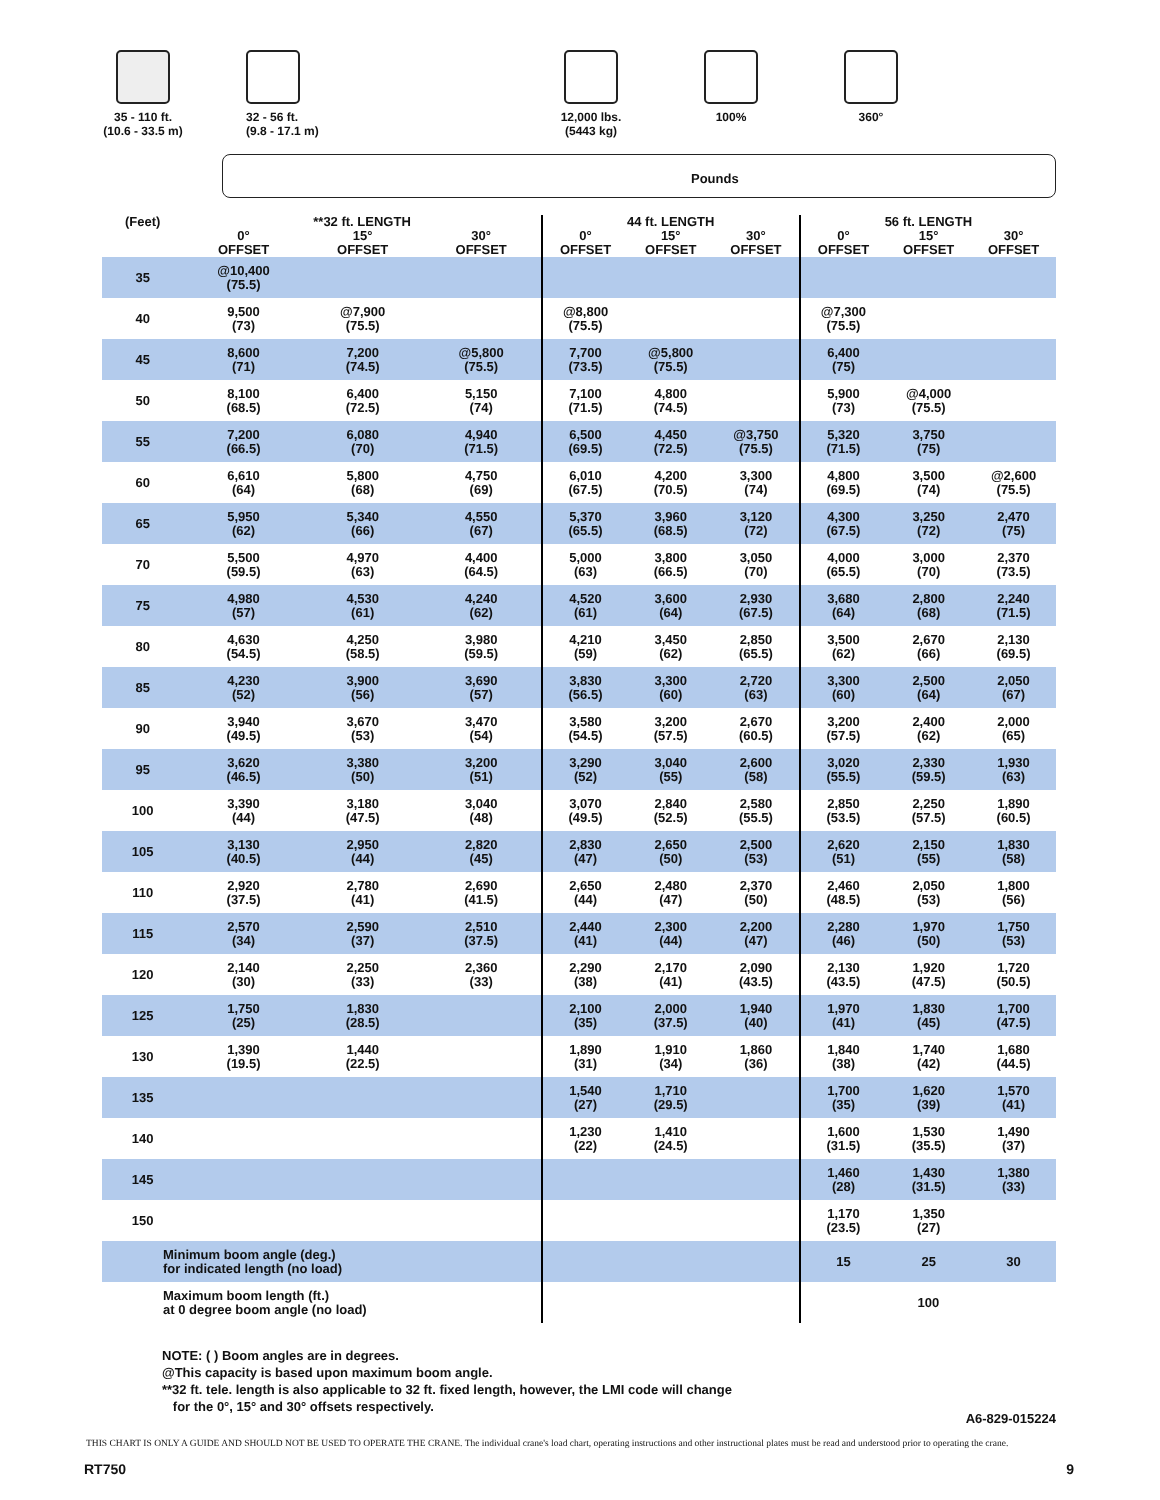35 - 110 ft.
(10.6 - 33.5 m)
32 - 56 ft.
(9.8 - 17.1 m)
12,000 lbs.
(5443 kg)
100% 360°
Pounds
| (Feet) | **32 ft. LENGTH | | | 44 ft. LENGTH | | | 56 ft. LENGTH | | |
| --- | --- | --- | --- | --- | --- | --- | --- | --- | --- |
| | 0° OFFSET | 15° OFFSET | 30° OFFSET | 0° OFFSET | 15° OFFSET | 30° OFFSET | 0° OFFSET | 15° OFFSET | 30° OFFSET |
| 35 | @10,400 (75.5) | | | | | | | | |
| 40 | 9,500 (73) | @7,900 (75.5) | | @8,800 (75.5) | | | @7,300 (75.5) | | |
| 45 | 8,600 (71) | 7,200 (74.5) | @5,800 (75.5) | 7,700 (73.5) | @5,800 (75.5) | | 6,400 (75) | | |
| 50 | 8,100 (68.5) | 6,400 (72.5) | 5,150 (74) | 7,100 (71.5) | 4,800 (74.5) | | 5,900 (73) | @4,000 (75.5) | |
| 55 | 7,200 (66.5) | 6,080 (70) | 4,940 (71.5) | 6,500 (69.5) | 4,450 (72.5) | @3,750 (75.5) | 5,320 (71.5) | 3,750 (75) | |
| 60 | 6,610 (64) | 5,800 (68) | 4,750 (69) | 6,010 (67.5) | 4,200 (70.5) | 3,300 (74) | 4,800 (69.5) | 3,500 (74) | @2,600 (75.5) |
| 65 | 5,950 (62) | 5,340 (66) | 4,550 (67) | 5,370 (65.5) | 3,960 (68.5) | 3,120 (72) | 4,300 (67.5) | 3,250 (72) | 2,470 (75) |
| 70 | 5,500 (59.5) | 4,970 (63) | 4,400 (64.5) | 5,000 (63) | 3,800 (66.5) | 3,050 (70) | 4,000 (65.5) | 3,000 (70) | 2,370 (73.5) |
| 75 | 4,980 (57) | 4,530 (61) | 4,240 (62) | 4,520 (61) | 3,600 (64) | 2,930 (67.5) | 3,680 (64) | 2,800 (68) | 2,240 (71.5) |
| 80 | 4,630 (54.5) | 4,250 (58.5) | 3,980 (59.5) | 4,210 (59) | 3,450 (62) | 2,850 (65.5) | 3,500 (62) | 2,670 (66) | 2,130 (69.5) |
| 85 | 4,230 (52) | 3,900 (56) | 3,690 (57) | 3,830 (56.5) | 3,300 (60) | 2,720 (63) | 3,300 (60) | 2,500 (64) | 2,050 (67) |
| 90 | 3,940 (49.5) | 3,670 (53) | 3,470 (54) | 3,580 (54.5) | 3,200 (57.5) | 2,670 (60.5) | 3,200 (57.5) | 2,400 (62) | 2,000 (65) |
| 95 | 3,620 (46.5) | 3,380 (50) | 3,200 (51) | 3,290 (52) | 3,040 (55) | 2,600 (58) | 3,020 (55.5) | 2,330 (59.5) | 1,930 (63) |
| 100 | 3,390 (44) | 3,180 (47.5) | 3,040 (48) | 3,070 (49.5) | 2,840 (52.5) | 2,580 (55.5) | 2,850 (53.5) | 2,250 (57.5) | 1,890 (60.5) |
| 105 | 3,130 (40.5) | 2,950 (44) | 2,820 (45) | 2,830 (47) | 2,650 (50) | 2,500 (53) | 2,620 (51) | 2,150 (55) | 1,830 (58) |
| 110 | 2,920 (37.5) | 2,780 (41) | 2,690 (41.5) | 2,650 (44) | 2,480 (47) | 2,370 (50) | 2,460 (48.5) | 2,050 (53) | 1,800 (56) |
| 115 | 2,570 (34) | 2,590 (37) | 2,510 (37.5) | 2,440 (41) | 2,300 (44) | 2,200 (47) | 2,280 (46) | 1,970 (50) | 1,750 (53) |
| 120 | 2,140 (30) | 2,250 (33) | 2,360 (33) | 2,290 (38) | 2,170 (41) | 2,090 (43.5) | 2,130 (43.5) | 1,920 (47.5) | 1,720 (50.5) |
| 125 | 1,750 (25) | 1,830 (28.5) | | 2,100 (35) | 2,000 (37.5) | 1,940 (40) | 1,970 (41) | 1,830 (45) | 1,700 (47.5) |
| 130 | 1,390 (19.5) | 1,440 (22.5) | | 1,890 (31) | 1,910 (34) | 1,860 (36) | 1,840 (38) | 1,740 (42) | 1,680 (44.5) |
| 135 | | | | 1,540 (27) | 1,710 (29.5) | | 1,700 (35) | 1,620 (39) | 1,570 (41) |
| 140 | | | | 1,230 (22) | 1,410 (24.5) | | 1,600 (31.5) | 1,530 (35.5) | 1,490 (37) |
| 145 | | | | | | | 1,460 (28) | 1,430 (31.5) | 1,380 (33) |
| 150 | | | | | | | 1,170 (23.5) | 1,350 (27) | |
| Minimum boom angle (deg.) for indicated length (no load) | | | | | | | 15 | 25 | 30 |
| Maximum boom length (ft.) at 0 degree boom angle (no load) | | | | | | | 100 | | |
NOTE: ( ) Boom angles are in degrees.
@This capacity is based upon maximum boom angle.
**32 ft. tele. length is also applicable to 32 ft. fixed length, however, the LMI code will change
for the 0°, 15° and 30° offsets respectively.
A6-829-015224
THIS CHART IS ONLY A GUIDE AND SHOULD NOT BE USED TO OPERATE THE CRANE. The individual crane's load chart, operating instructions and other instructional plates must be read and understood prior to operating the crane.
RT750 9